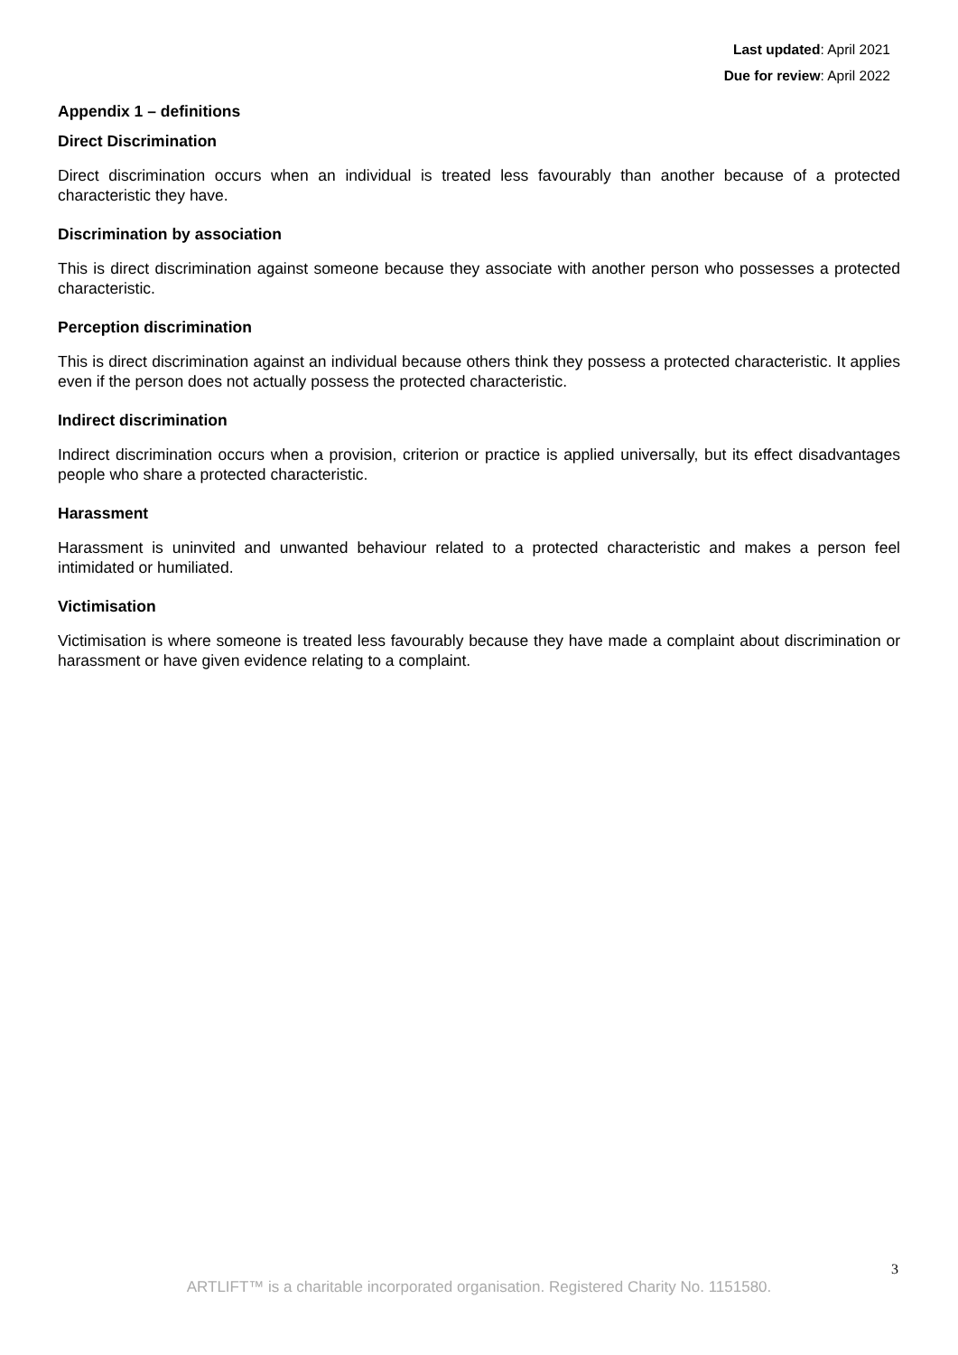Last updated: April 2021
Due for review: April 2022
Appendix 1 – definitions
Direct Discrimination
Direct discrimination occurs when an individual is treated less favourably than another because of a protected characteristic they have.
Discrimination by association
This is direct discrimination against someone because they associate with another person who possesses a protected characteristic.
Perception discrimination
This is direct discrimination against an individual because others think they possess a protected characteristic. It applies even if the person does not actually possess the protected characteristic.
Indirect discrimination
Indirect discrimination occurs when a provision, criterion or practice is applied universally, but its effect disadvantages people who share a protected characteristic.
Harassment
Harassment is uninvited and unwanted behaviour related to a protected characteristic and makes a person feel intimidated or humiliated.
Victimisation
Victimisation is where someone is treated less favourably because they have made a complaint about discrimination or harassment or have given evidence relating to a complaint.
3
ARTLIFT™ is a charitable incorporated organisation. Registered Charity No. 1151580.